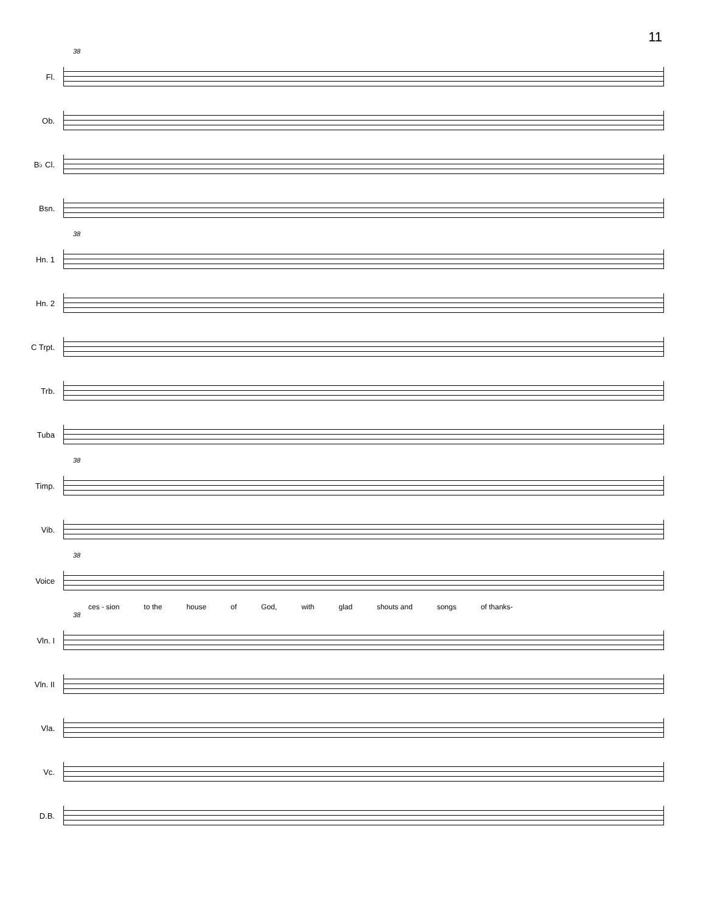11
38
Fl.
Ob.
B♭ Cl.
Bsn.
38
Hn. 1
Hn. 2
C Trpt.
Trb.
Tuba
38
Timp.
Vib.
38
Voice
ces - sion to the house of God, with glad shouts and songs of thanks-
38
Vln. I
Vln. II
Vla.
Vc.
D.B.